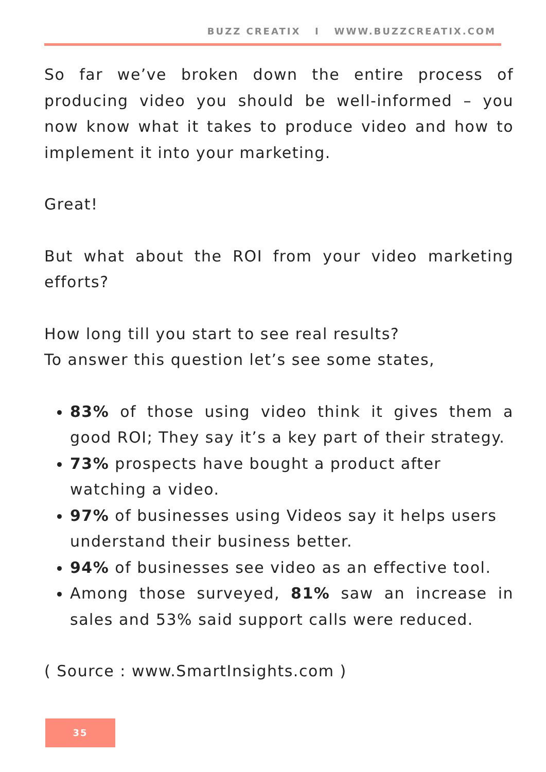BUZZ CREATIX I WWW.BUZZCREATIX.COM
So far we’ve broken down the entire process of producing video you should be well-informed – you now know what it takes to produce video and how to implement it into your marketing.
Great!
But what about the ROI from your video marketing efforts?
How long till you start to see real results?
To answer this question let’s see some states,
83% of those using video think it gives them a good ROI; They say it’s a key part of their strategy.
73% prospects have bought a product after watching a video.
97% of businesses using Videos say it helps users understand their business better.
94% of businesses see video as an effective tool.
Among those surveyed, 81% saw an increase in sales and 53% said support calls were reduced.
( Source : www.SmartInsights.com )
35